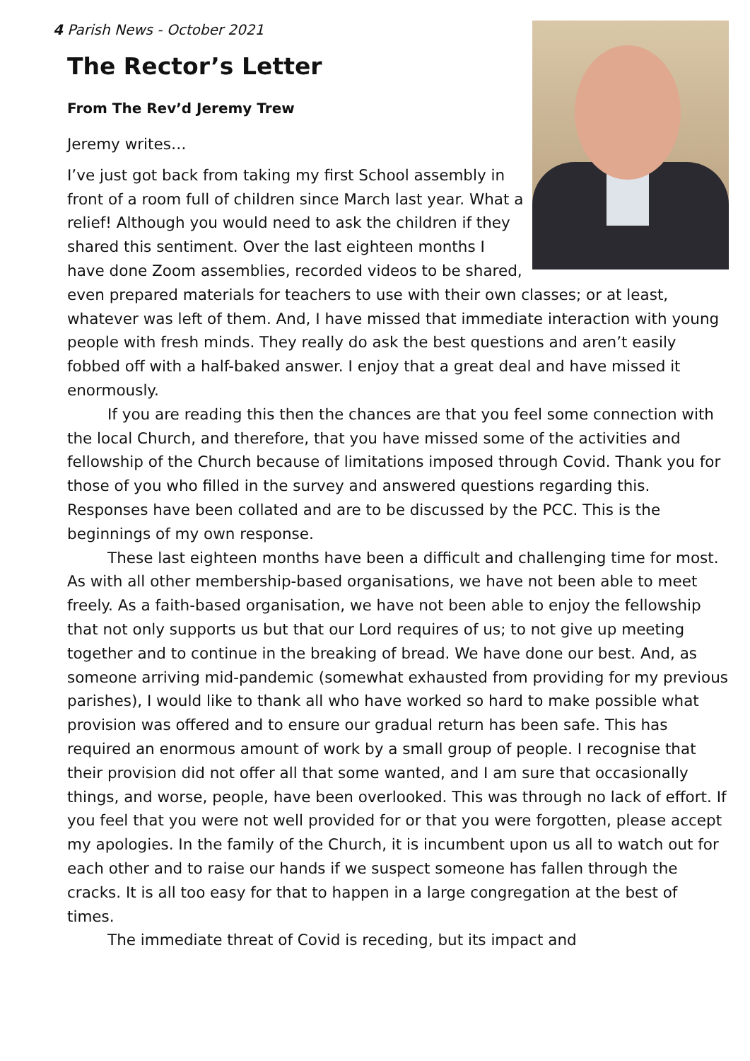4 Parish News - October 2021
The Rector’s Letter
From The Rev’d Jeremy Trew
Jeremy writes…
I’ve just got back from taking my first School assembly in front of a room full of children since March last year. What a relief! Although you would need to ask the children if they shared this sentiment. Over the last eighteen months I have done Zoom assemblies, recorded videos to be shared, even prepared materials for teachers to use with their own classes; or at least, whatever was left of them. And, I have missed that immediate interaction with young people with fresh minds. They really do ask the best questions and aren’t easily fobbed off with a half-baked answer. I enjoy that a great deal and have missed it enormously.
If you are reading this then the chances are that you feel some connection with the local Church, and therefore, that you have missed some of the activities and fellowship of the Church because of limitations imposed through Covid. Thank you for those of you who filled in the survey and answered questions regarding this. Responses have been collated and are to be discussed by the PCC. This is the beginnings of my own response.
These last eighteen months have been a difficult and challenging time for most. As with all other membership-based organisations, we have not been able to meet freely. As a faith-based organisation, we have not been able to enjoy the fellowship that not only supports us but that our Lord requires of us; to not give up meeting together and to continue in the breaking of bread. We have done our best. And, as someone arriving mid-pandemic (somewhat exhausted from providing for my previous parishes), I would like to thank all who have worked so hard to make possible what provision was offered and to ensure our gradual return has been safe. This has required an enormous amount of work by a small group of people. I recognise that their provision did not offer all that some wanted, and I am sure that occasionally things, and worse, people, have been overlooked. This was through no lack of effort. If you feel that you were not well provided for or that you were forgotten, please accept my apologies. In the family of the Church, it is incumbent upon us all to watch out for each other and to raise our hands if we suspect someone has fallen through the cracks. It is all too easy for that to happen in a large congregation at the best of times.
The immediate threat of Covid is receding, but its impact and